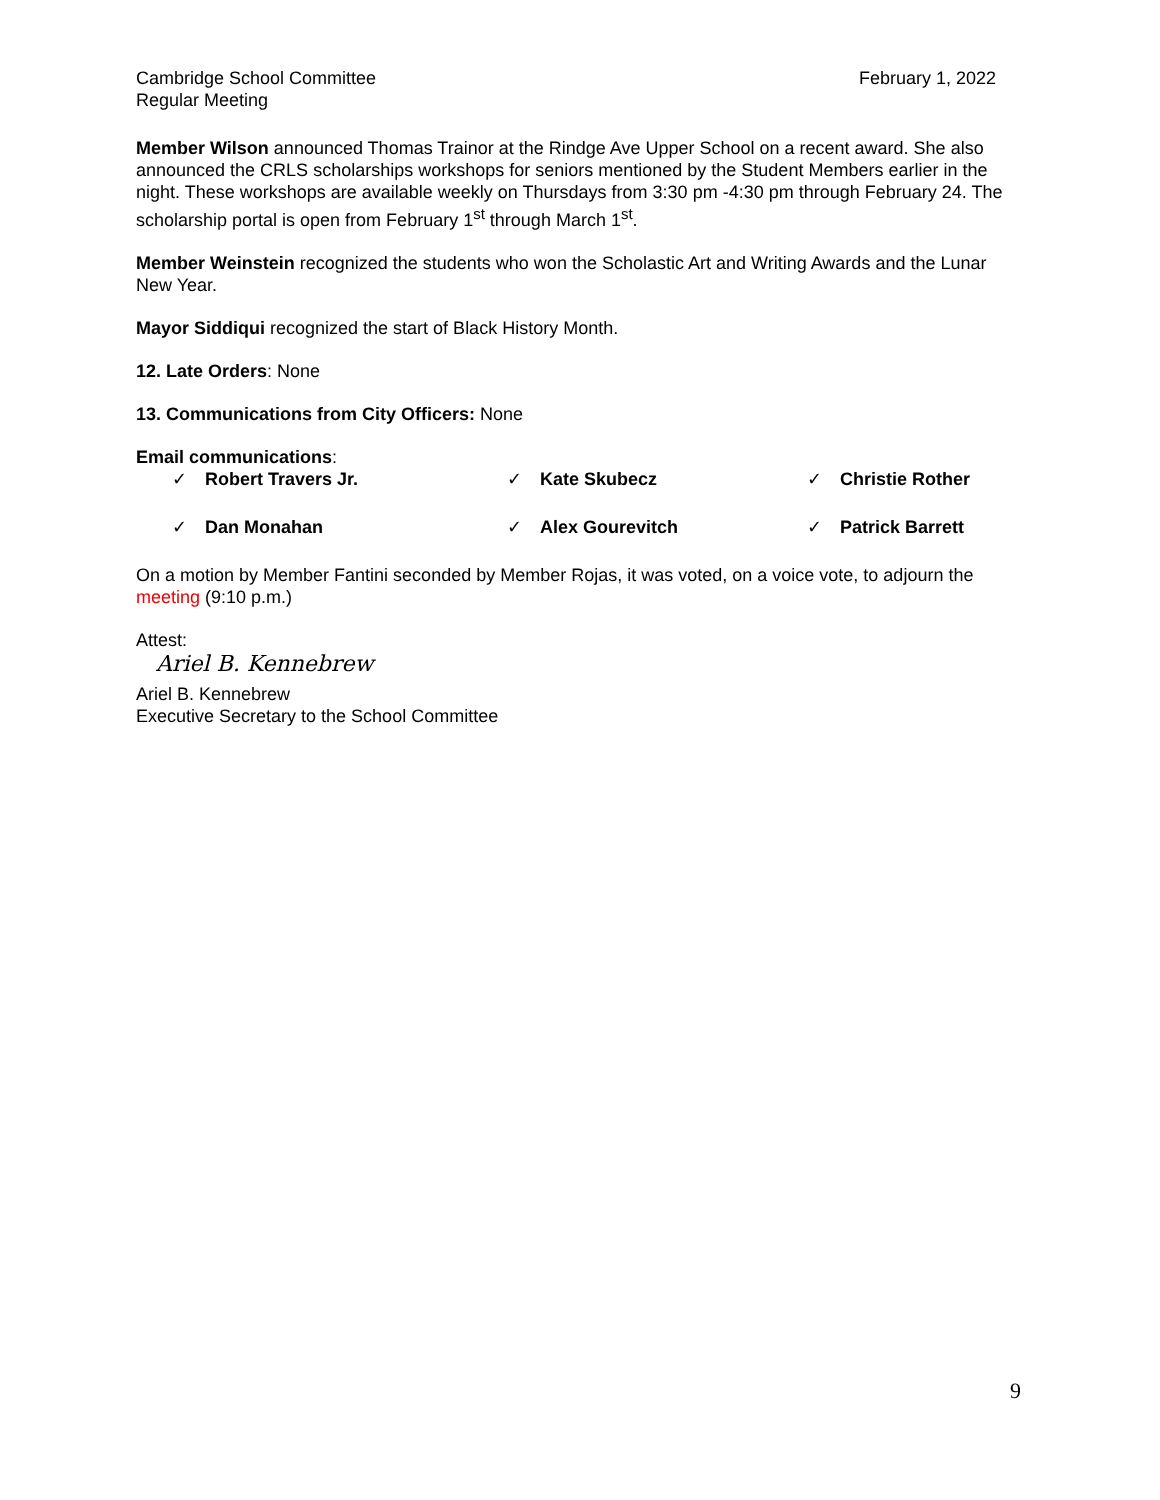Cambridge School Committee
Regular Meeting
February 1, 2022
Member Wilson announced Thomas Trainor at the Rindge Ave Upper School on a recent award. She also announced the CRLS scholarships workshops for seniors mentioned by the Student Members earlier in the night. These workshops are available weekly on Thursdays from 3:30 pm -4:30 pm through February 24. The scholarship portal is open from February 1<sup>st</sup> through March 1<sup>st</sup>.
Member Weinstein recognized the students who won the Scholastic Art and Writing Awards and the Lunar New Year.
Mayor Siddiqui recognized the start of Black History Month.
12. Late Orders: None
13. Communications from City Officers: None
Email communications:
✓ Robert Travers Jr.
✓ Kate Skubecz
✓ Christie Rother
✓ Dan Monahan
✓ Alex Gourevitch
✓ Patrick Barrett
On a motion by Member Fantini seconded by Member Rojas, it was voted, on a voice vote, to adjourn the meeting (9:10 p.m.)
Attest:
Ariel B. Kennebrew
Ariel B. Kennebrew
Executive Secretary to the School Committee
9